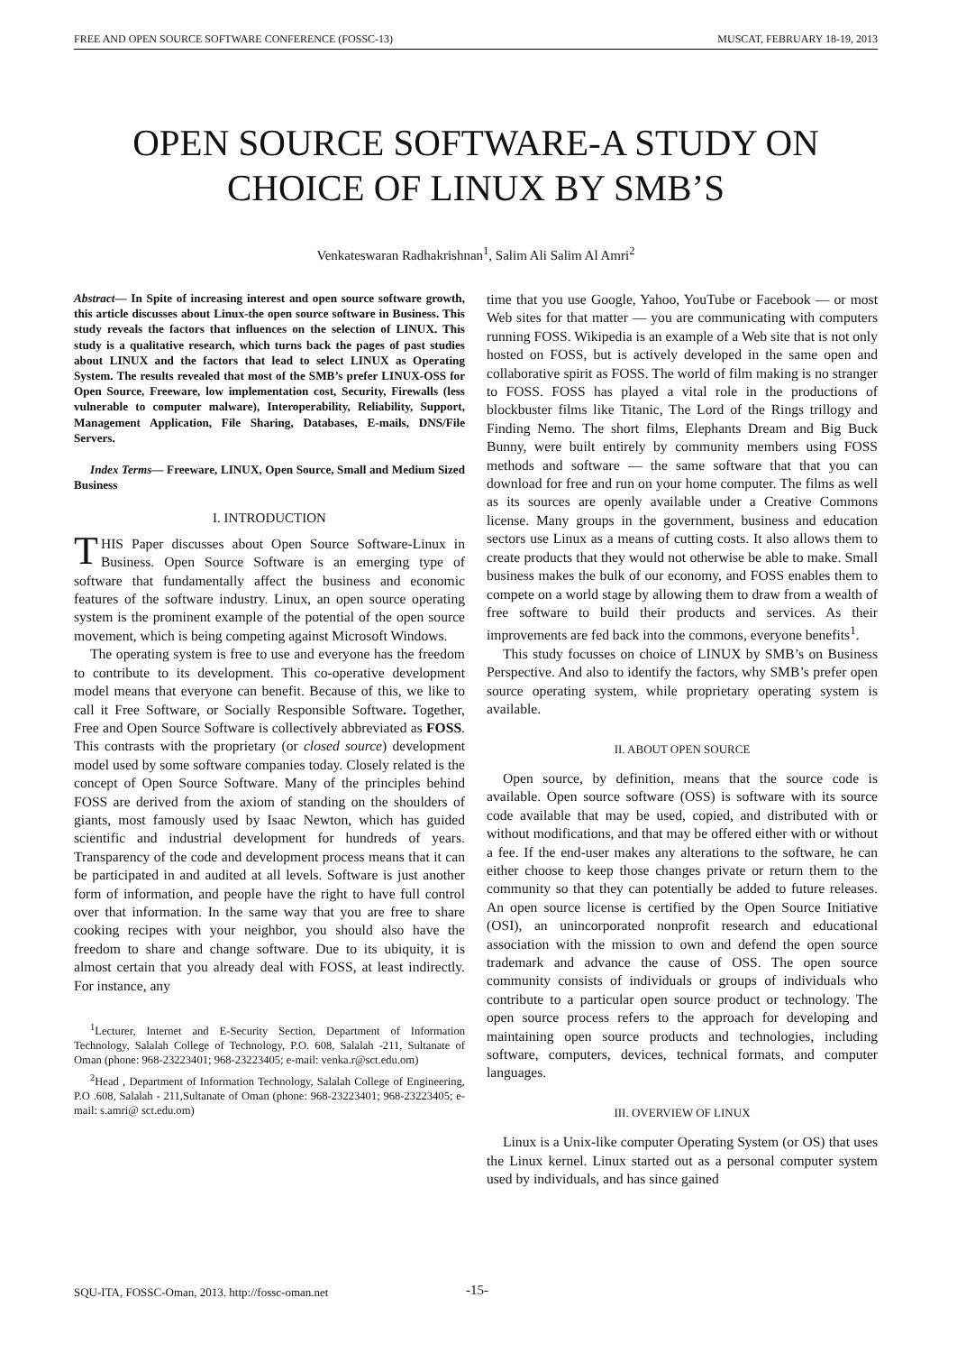FREE AND OPEN SOURCE SOFTWARE CONFERENCE (FOSSC-13) MUSCAT, FEBRUARY 18-19, 2013
OPEN SOURCE SOFTWARE-A STUDY ON CHOICE OF LINUX BY SMB’S
Venkateswaran Radhakrishnan<sup>1</sup>, Salim Ali Salim Al Amri<sup>2</sup>
Abstract— In Spite of increasing interest and open source software growth, this article discusses about Linux-the open source software in Business. This study reveals the factors that influences on the selection of LINUX. This study is a qualitative research, which turns back the pages of past studies about LINUX and the factors that lead to select LINUX as Operating System. The results revealed that most of the SMB’s prefer LINUX-OSS for Open Source, Freeware, low implementation cost, Security, Firewalls (less vulnerable to computer malware), Interoperability, Reliability, Support, Management Application, File Sharing, Databases, E-mails, DNS/File Servers.
Index Terms— Freeware, LINUX, Open Source, Small and Medium Sized Business
I. INTRODUCTION
THIS Paper discusses about Open Source Software-Linux in Business. Open Source Software is an emerging type of software that fundamentally affect the business and economic features of the software industry. Linux, an open source operating system is the prominent example of the potential of the open source movement, which is being competing against Microsoft Windows.
The operating system is free to use and everyone has the freedom to contribute to its development. This co-operative development model means that everyone can benefit. Because of this, we like to call it Free Software, or Socially Responsible Software. Together, Free and Open Source Software is collectively abbreviated as FOSS. This contrasts with the proprietary (or closed source) development model used by some software companies today. Closely related is the concept of Open Source Software. Many of the principles behind FOSS are derived from the axiom of standing on the shoulders of giants, most famously used by Isaac Newton, which has guided scientific and industrial development for hundreds of years. Transparency of the code and development process means that it can be participated in and audited at all levels. Software is just another form of information, and people have the right to have full control over that information. In the same way that you are free to share cooking recipes with your neighbor, you should also have the freedom to share and change software. Due to its ubiquity, it is almost certain that you already deal with FOSS, at least indirectly. For instance, any
<sup>1</sup> Lecturer, Internet and E-Security Section, Department of Information Technology, Salalah College of Technology, P.O. 608, Salalah -211, Sultanate of Oman (phone: 968-23223401; 968-23223405; e-mail: venka.r@sct.edu.om)
<sup>2</sup> Head , Department of Information Technology, Salalah College of Engineering, P.O .608, Salalah - 211,Sultanate of Oman (phone: 968-23223401; 968-23223405; e-mail: s.amri@ sct.edu.om)
time that you use Google, Yahoo, YouTube or Facebook — or most Web sites for that matter — you are communicating with computers running FOSS. Wikipedia is an example of a Web site that is not only hosted on FOSS, but is actively developed in the same open and collaborative spirit as FOSS. The world of film making is no stranger to FOSS. FOSS has played a vital role in the productions of blockbuster films like Titanic, The Lord of the Rings trillogy and Finding Nemo. The short films, Elephants Dream and Big Buck Bunny, were built entirely by community members using FOSS methods and software — the same software that that you can download for free and run on your home computer. The films as well as its sources are openly available under a Creative Commons license. Many groups in the government, business and education sectors use Linux as a means of cutting costs. It also allows them to create products that they would not otherwise be able to make. Small business makes the bulk of our economy, and FOSS enables them to compete on a world stage by allowing them to draw from a wealth of free software to build their products and services. As their improvements are fed back into the commons, everyone benefits<sup>1</sup>.
This study focusses on choice of LINUX by SMB’s on Business Perspective. And also to identify the factors, why SMB’s prefer open source operating system, while proprietary operating system is available.
II. ABOUT OPEN SOURCE
Open source, by definition, means that the source code is available. Open source software (OSS) is software with its source code available that may be used, copied, and distributed with or without modifications, and that may be offered either with or without a fee. If the end-user makes any alterations to the software, he can either choose to keep those changes private or return them to the community so that they can potentially be added to future releases. An open source license is certified by the Open Source Initiative (OSI), an unincorporated nonprofit research and educational association with the mission to own and defend the open source trademark and advance the cause of OSS. The open source community consists of individuals or groups of individuals who contribute to a particular open source product or technology. The open source process refers to the approach for developing and maintaining open source products and technologies, including software, computers, devices, technical formats, and computer languages.
III. OVERVIEW OF LINUX
Linux is a Unix-like computer Operating System (or OS) that uses the Linux kernel. Linux started out as a personal computer system used by individuals, and has since gained
SQU-ITA, FOSSC-Oman, 2013. http://fossc-oman.net
-15-